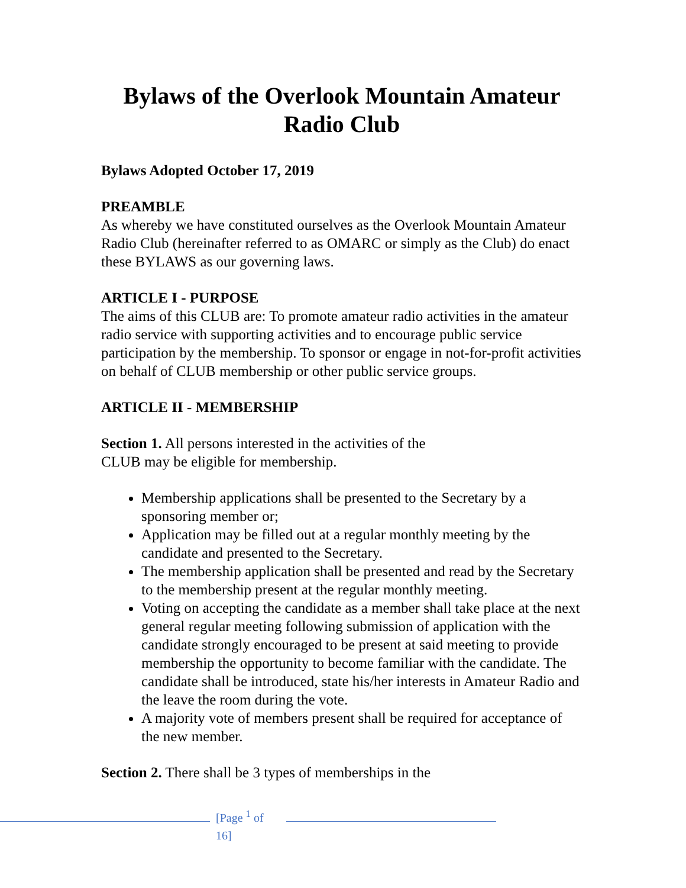Bylaws of the Overlook Mountain Amateur Radio Club
Bylaws Adopted October 17, 2019
PREAMBLE
As whereby we have constituted ourselves as the Overlook Mountain Amateur Radio Club (hereinafter referred to as OMARC or simply as the Club) do enact these BYLAWS as our governing laws.
ARTICLE I - PURPOSE
The aims of this CLUB are: To promote amateur radio activities in the amateur radio service with supporting activities and to encourage public service participation by the membership. To sponsor or engage in not-for-profit activities on behalf of CLUB membership or other public service groups.
ARTICLE II - MEMBERSHIP
Section 1. All persons interested in the activities of the
CLUB may be eligible for membership.
Membership applications shall be presented to the Secretary by a sponsoring member or;
Application may be filled out at a regular monthly meeting by the candidate and presented to the Secretary.
The membership application shall be presented and read by the Secretary to the membership present at the regular monthly meeting.
Voting on accepting the candidate as a member shall take place at the next general regular meeting following submission of application with the candidate strongly encouraged to be present at said meeting to provide membership the opportunity to become familiar with the candidate. The candidate shall be introduced, state his/her interests in Amateur Radio and the leave the room during the vote.
A majority vote of members present shall be required for acceptance of the new member.
Section 2. There shall be 3 types of memberships in the
[Page <sup>1</sup> of 16]